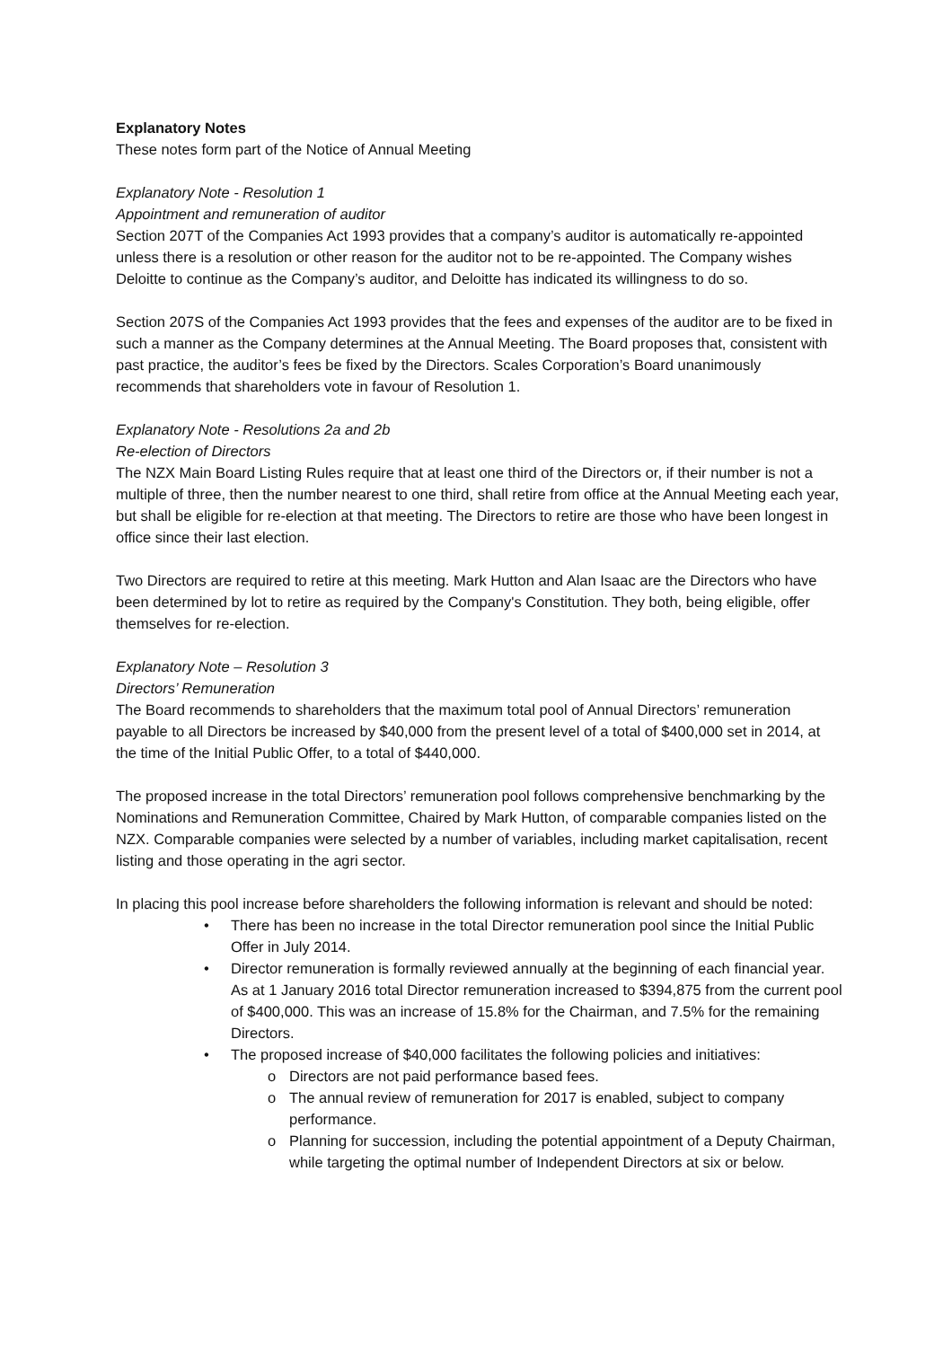Explanatory Notes
These notes form part of the Notice of Annual Meeting
Explanatory Note - Resolution 1
Appointment and remuneration of auditor
Section 207T of the Companies Act 1993 provides that a company’s auditor is automatically re-appointed unless there is a resolution or other reason for the auditor not to be re-appointed. The Company wishes Deloitte to continue as the Company’s auditor, and Deloitte has indicated its willingness to do so.
Section 207S of the Companies Act 1993 provides that the fees and expenses of the auditor are to be fixed in such a manner as the Company determines at the Annual Meeting. The Board proposes that, consistent with past practice, the auditor’s fees be fixed by the Directors. Scales Corporation’s Board unanimously recommends that shareholders vote in favour of Resolution 1.
Explanatory Note - Resolutions 2a and 2b
Re-election of Directors
The NZX Main Board Listing Rules require that at least one third of the Directors or, if their number is not a multiple of three, then the number nearest to one third, shall retire from office at the Annual Meeting each year, but shall be eligible for re-election at that meeting. The Directors to retire are those who have been longest in office since their last election.
Two Directors are required to retire at this meeting. Mark Hutton and Alan Isaac are the Directors who have been determined by lot to retire as required by the Company's Constitution. They both, being eligible, offer themselves for re-election.
Explanatory Note – Resolution 3
Directors’ Remuneration
The Board recommends to shareholders that the maximum total pool of Annual Directors’ remuneration payable to all Directors be increased by $40,000 from the present level of a total of $400,000 set in 2014, at the time of the Initial Public Offer, to a total of $440,000.
The proposed increase in the total Directors’ remuneration pool follows comprehensive benchmarking by the Nominations and Remuneration Committee, Chaired by Mark Hutton, of comparable companies listed on the NZX. Comparable companies were selected by a number of variables, including market capitalisation, recent listing and those operating in the agri sector.
In placing this pool increase before shareholders the following information is relevant and should be noted:
• There has been no increase in the total Director remuneration pool since the Initial Public Offer in July 2014.
• Director remuneration is formally reviewed annually at the beginning of each financial year. As at 1 January 2016 total Director remuneration increased to $394,875 from the current pool of $400,000. This was an increase of 15.8% for the Chairman, and 7.5% for the remaining Directors.
• The proposed increase of $40,000 facilitates the following policies and initiatives:
o Directors are not paid performance based fees.
o The annual review of remuneration for 2017 is enabled, subject to company performance.
o Planning for succession, including the potential appointment of a Deputy Chairman, while targeting the optimal number of Independent Directors at six or below.